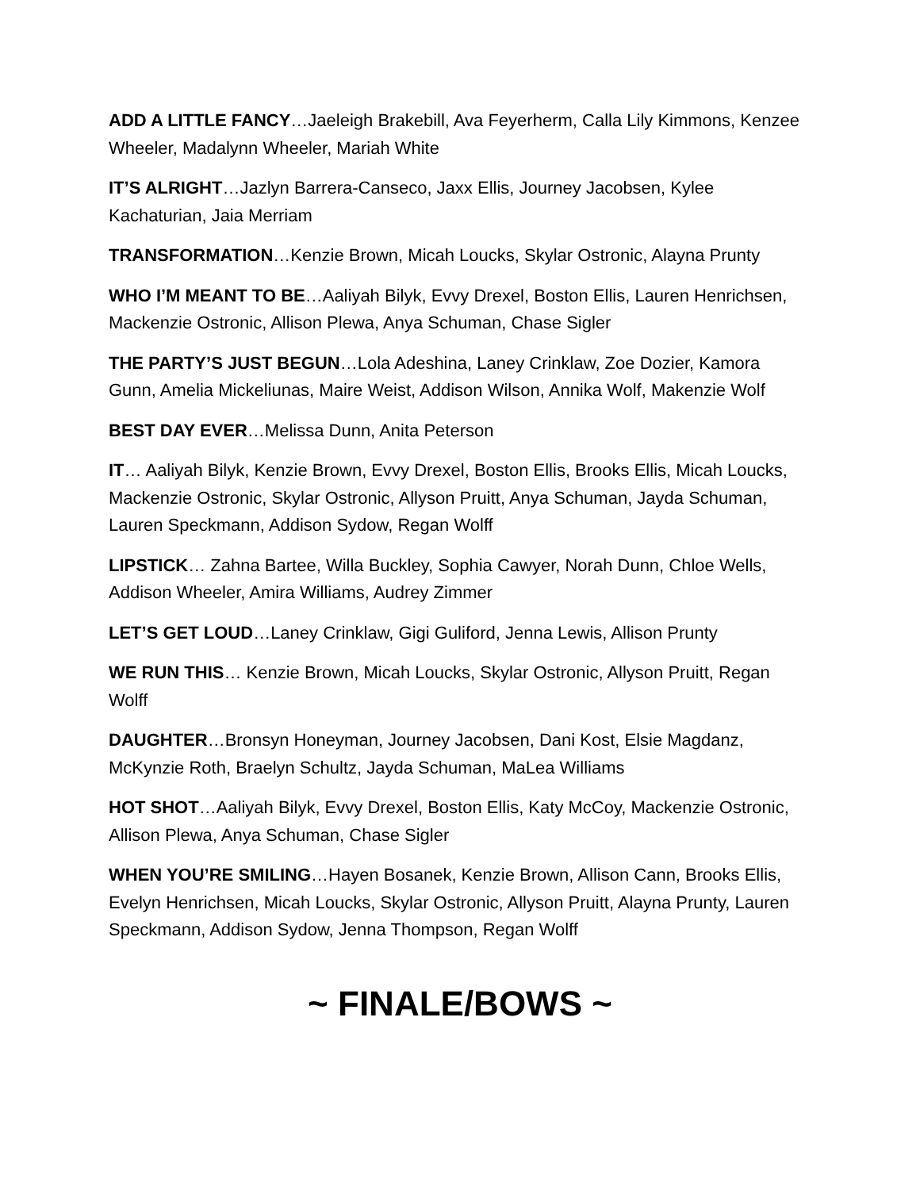ADD A LITTLE FANCY…Jaeleigh Brakebill, Ava Feyerherm, Calla Lily Kimmons, Kenzee Wheeler, Madalynn Wheeler, Mariah White
IT’S ALRIGHT…Jazlyn Barrera-Canseco, Jaxx Ellis, Journey Jacobsen, Kylee Kachaturian, Jaia Merriam
TRANSFORMATION…Kenzie Brown, Micah Loucks, Skylar Ostronic, Alayna Prunty
WHO I’M MEANT TO BE…Aaliyah Bilyk, Evvy Drexel, Boston Ellis, Lauren Henrichsen, Mackenzie Ostronic, Allison Plewa, Anya Schuman, Chase Sigler
THE PARTY’S JUST BEGUN…Lola Adeshina, Laney Crinklaw, Zoe Dozier, Kamora Gunn, Amelia Mickeliunas, Maire Weist, Addison Wilson, Annika Wolf, Makenzie Wolf
BEST DAY EVER…Melissa Dunn, Anita Peterson
IT… Aaliyah Bilyk, Kenzie Brown, Evvy Drexel, Boston Ellis, Brooks Ellis, Micah Loucks, Mackenzie Ostronic, Skylar Ostronic, Allyson Pruitt, Anya Schuman, Jayda Schuman, Lauren Speckmann, Addison Sydow, Regan Wolff
LIPSTICK… Zahna Bartee, Willa Buckley, Sophia Cawyer, Norah Dunn, Chloe Wells, Addison Wheeler, Amira Williams, Audrey Zimmer
LET’S GET LOUD…Laney Crinklaw, Gigi Guliford, Jenna Lewis, Allison Prunty
WE RUN THIS… Kenzie Brown, Micah Loucks, Skylar Ostronic, Allyson Pruitt, Regan Wolff
DAUGHTER…Bronsyn Honeyman, Journey Jacobsen, Dani Kost, Elsie Magdanz, McKynzie Roth, Braelyn Schultz, Jayda Schuman, MaLea Williams
HOT SHOT…Aaliyah Bilyk, Evvy Drexel, Boston Ellis, Katy McCoy, Mackenzie Ostronic, Allison Plewa, Anya Schuman, Chase Sigler
WHEN YOU’RE SMILING…Hayen Bosanek, Kenzie Brown, Allison Cann, Brooks Ellis, Evelyn Henrichsen, Micah Loucks, Skylar Ostronic, Allyson Pruitt, Alayna Prunty, Lauren Speckmann, Addison Sydow, Jenna Thompson, Regan Wolff
~ FINALE/BOWS ~